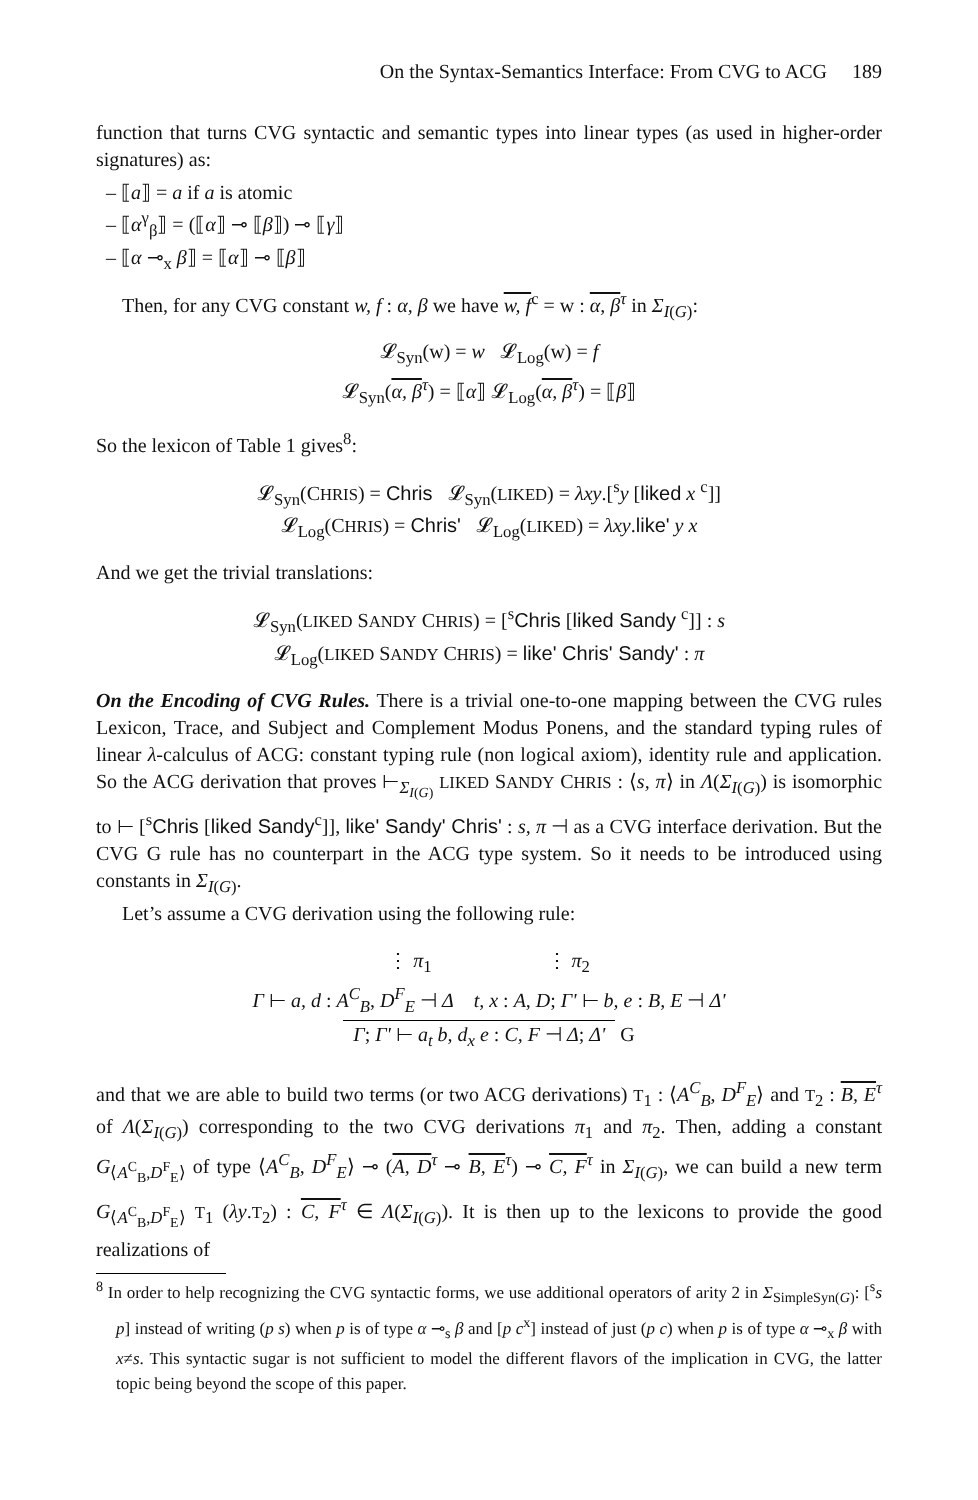On the Syntax-Semantics Interface: From CVG to ACG 189
function that turns CVG syntactic and semantic types into linear types (as used in higher-order signatures) as:
– ⟦a⟧ = a if a is atomic
– ⟦α<sup>γ</sup><sub>β</sub>⟧ = (⟦α⟧ ⊸ ⟦β⟧) ⊸ ⟦γ⟧
– ⟦α ⊸<sub>x</sub> β⟧ = ⟦α⟧ ⊸ ⟦β⟧
Then, for any CVG constant w, f : α, β we have w, f<sup>c</sup> = w : α, β<sup>τ</sup> in Σ<sub>I(G)</sub>:
𝓛<sub>Syn</sub>(w) = w 𝓛<sub>Log</sub>(w) = f
𝓛<sub>Syn</sub>(α, β<sup>τ</sup>) = ⟦α⟧ 𝓛<sub>Log</sub>(α, β<sup>τ</sup>) = ⟦β⟧
So the lexicon of Table 1 gives<sup>8</sup>:
𝓛<sub>Syn</sub>(CHRIS) = Chris 𝓛<sub>Syn</sub>(LIKED) = λxy.[<sup>s</sup>y [liked x <sup>c</sup>]]
𝓛<sub>Log</sub>(CHRIS) = Chris' 𝓛<sub>Log</sub>(LIKED) = λxy.like' y x
And we get the trivial translations:
𝓛<sub>Syn</sub>(LIKED SANDY CHRIS) = [<sup>s</sup>Chris [liked Sandy <sup>c</sup>]] : s
𝓛<sub>Log</sub>(LIKED SANDY CHRIS) = like' Chris' Sandy' : π
On the Encoding of CVG Rules. There is a trivial one-to-one mapping between the CVG rules Lexicon, Trace, and Subject and Complement Modus Ponens, and the standard typing rules of linear λ-calculus of ACG: constant typing rule (non logical axiom), identity rule and application. So the ACG derivation that proves ⊢<sub>Σ<sub>I(G)</sub></sub> LIKED SANDY CHRIS : ⟨s, π⟩ in Λ(Σ<sub>I(G)</sub>) is isomorphic to ⊢ [<sup>s</sup>Chris [liked Sandy<sup>c</sup>]], like' Sandy' Chris' : s, π ⊣ as a CVG interface derivation. But the CVG G rule has no counterpart in the ACG type system. So it needs to be introduced using constants in Σ<sub>I(G)</sub>.
Let’s assume a CVG derivation using the following rule:
⋮ π<sub>1</sub> ⋮ π<sub>2</sub>
Γ ⊢ a, d : A<sup>C</sup><sub>B</sub>, D<sup>F</sup><sub>E</sub> ⊣ Δ t, x : A, D; Γ' ⊢ b, e : B, E ⊣ Δ'
Γ; Γ' ⊢ a<sub>t</sub> b, d<sub>x</sub> e : C, F ⊣ Δ; Δ' G
and that we are able to build two terms (or two ACG derivations) T<sub>1</sub> : ⟨A<sup>C</sup><sub>B</sub>, D<sup>F</sup><sub>E</sub>⟩ and T<sub>2</sub> : B, E<sup>τ</sup> of Λ(Σ<sub>I(G)</sub>) corresponding to the two CVG derivations π<sub>1</sub> and π<sub>2</sub>. Then, adding a constant G<sub>⟨A<sup>C</sup><sub>B</sub>,D<sup>F</sup><sub>E</sub>⟩</sub> of type ⟨A<sup>C</sup><sub>B</sub>, D<sup>F</sup><sub>E</sub>⟩ ⊸ (A, D<sup>τ</sup> ⊸ B, E<sup>τ</sup>) ⊸ C, F<sup>τ</sup> in Σ<sub>I(G)</sub>, we can build a new term G<sub>⟨A<sup>C</sup><sub>B</sub>,D<sup>F</sup><sub>E</sub>⟩</sub> T<sub>1</sub> (λy.T<sub>2</sub>) : C, F<sup>τ</sup> ∈ Λ(Σ<sub>I(G)</sub>). It is then up to the lexicons to provide the good realizations of
<sup>8</sup> In order to help recognizing the CVG syntactic forms, we use additional operators of arity 2 in Σ<sub>SimpleSyn(G)</sub>: [<sup>s</sup>s p] instead of writing (p s) when p is of type α ⊸<sub>s</sub> β and [p c<sup>x</sup>] instead of just (p c) when p is of type α ⊸<sub>x</sub> β with x≠s. This syntactic sugar is not sufficient to model the different flavors of the implication in CVG, the latter topic being beyond the scope of this paper.